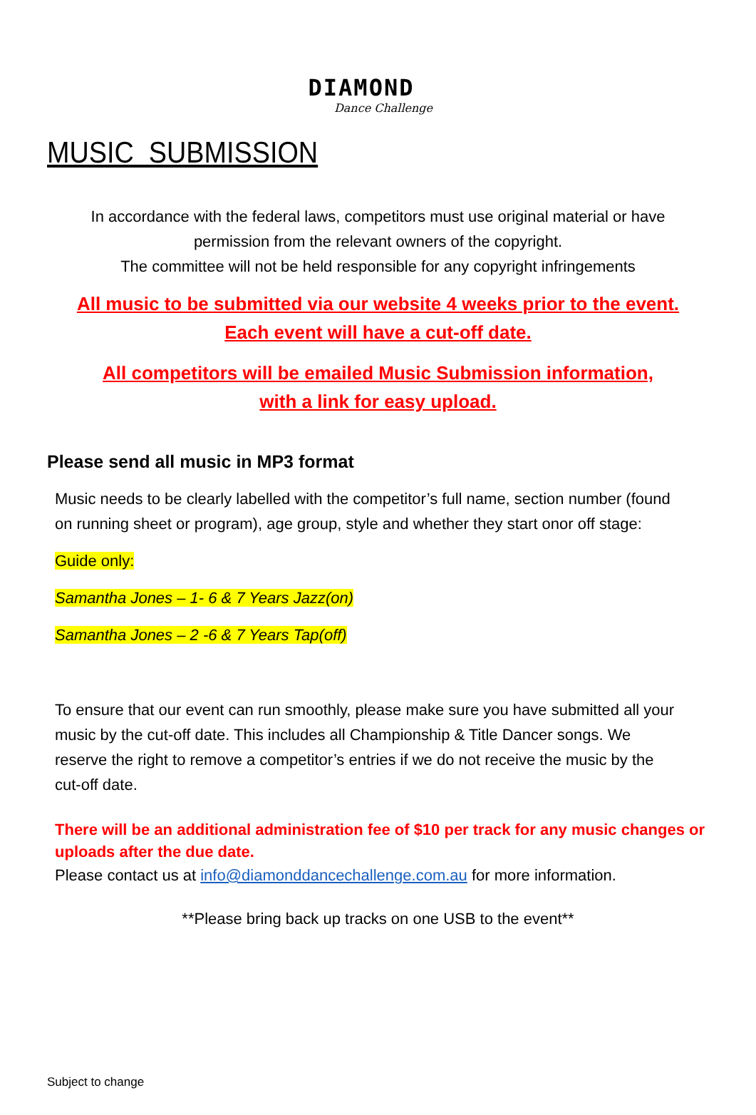DIAMOND
Dance Challenge
MUSIC SUBMISSION
In accordance with the federal laws, competitors must use original material or have
permission from the relevant owners of the copyright.
The committee will not be held responsible for any copyright infringements
All music to be submitted via our website 4 weeks prior to the event.
Each event will have a cut-off date.
All competitors will be emailed Music Submission information,
with a link for easy upload.
Please send all music in MP3 format
Music needs to be clearly labelled with the competitor’s full name, section number (found on running sheet or program), age group, style and whether they start onor off stage:
Guide only:
Samantha Jones – 1- 6 & 7 Years Jazz(on)
Samantha Jones – 2 -6 & 7 Years Tap(off)
To ensure that our event can run smoothly, please make sure you have submitted all your music by the cut-off date. This includes all Championship & Title Dancer songs. We reserve the right to remove a competitor’s entries if we do not receive the music by the cut-off date.
There will be an additional administration fee of $10 per track for any music changes or uploads after the due date.
Please contact us at info@diamonddancechallenge.com.au for more information.
**Please bring back up tracks on one USB to the event**
Subject to change